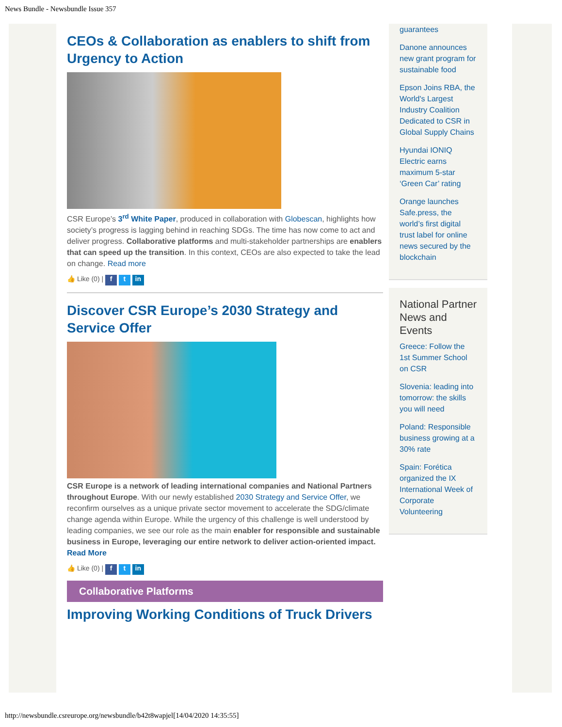News Bundle - Newsbundle Issue 357
CEOs & Collaboration as enablers to shift from Urgency to Action
CSR Europe’s 3<sup>rd</sup> White Paper, produced in collaboration with Globescan, highlights how society’s progress is lagging behind in reaching SDGs. The time has now come to act and deliver progress. Collaborative platforms and multi-stakeholder partnerships are enablers that can speed up the transition. In this context, CEOs are also expected to take the lead on change. Read more
👍 Like (0) | f t in
Discover CSR Europe’s 2030 Strategy and Service Offer
CSR Europe is a network of leading international companies and National Partners throughout Europe. With our newly established 2030 Strategy and Service Offer, we reconfirm ourselves as a unique private sector movement to accelerate the SDG/climate change agenda within Europe. While the urgency of this challenge is well understood by leading companies, we see our role as the main enabler for responsible and sustainable business in Europe, leveraging our entire network to deliver action-oriented impact. Read More
👍 Like (0) | f t in
Collaborative Platforms
Improving Working Conditions of Truck Drivers
guarantees
Danone announces new grant program for sustainable food
Epson Joins RBA, the World's Largest Industry Coalition Dedicated to CSR in Global Supply Chains
Hyundai IONIQ Electric earns maximum 5-star ‘Green Car’ rating
Orange launches Safe.press, the world’s first digital trust label for online news secured by the blockchain
National Partner News and Events
Greece: Follow the 1st Summer School on CSR
Slovenia: leading into tomorrow: the skills you will need
Poland: Responsible business growing at a 30% rate
Spain: Forética organized the IX International Week of Corporate Volunteering
http://newsbundle.csreurope.org/newsbundle/b42t8wapjel[14/04/2020 14:35:55]